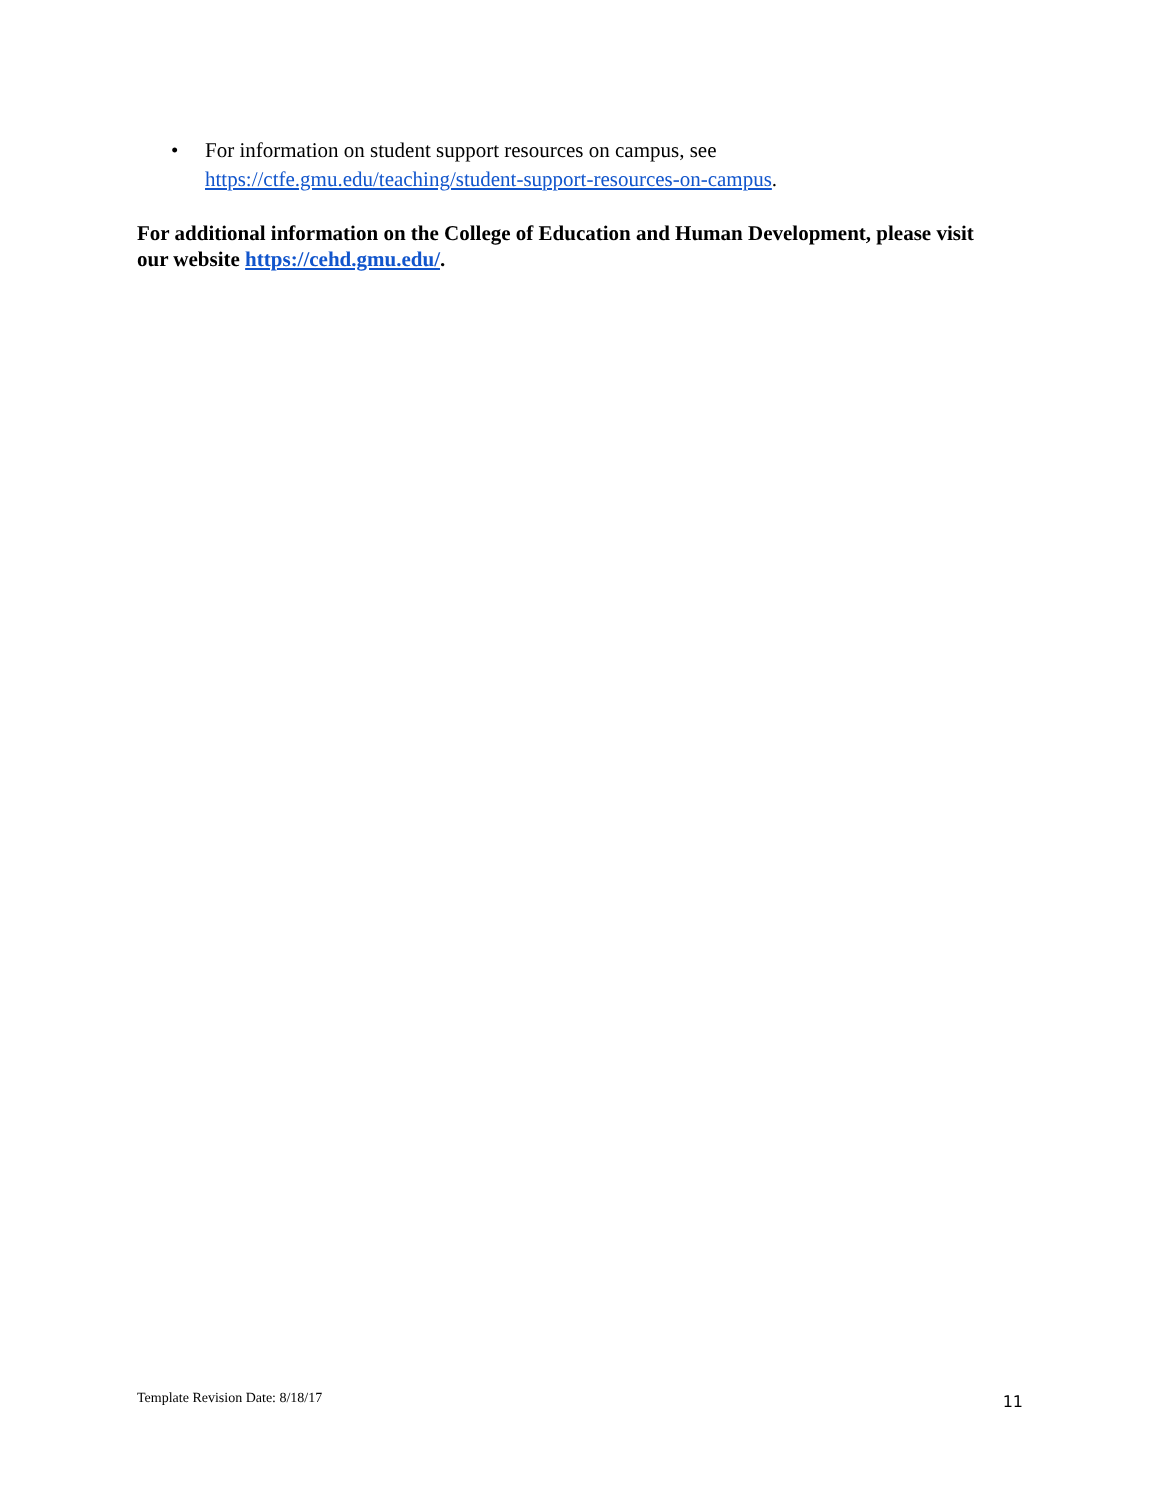• For information on student support resources on campus, see https://ctfe.gmu.edu/teaching/student-support-resources-on-campus.
For additional information on the College of Education and Human Development, please visit our website https://cehd.gmu.edu/.
Template Revision Date: 8/18/17 11